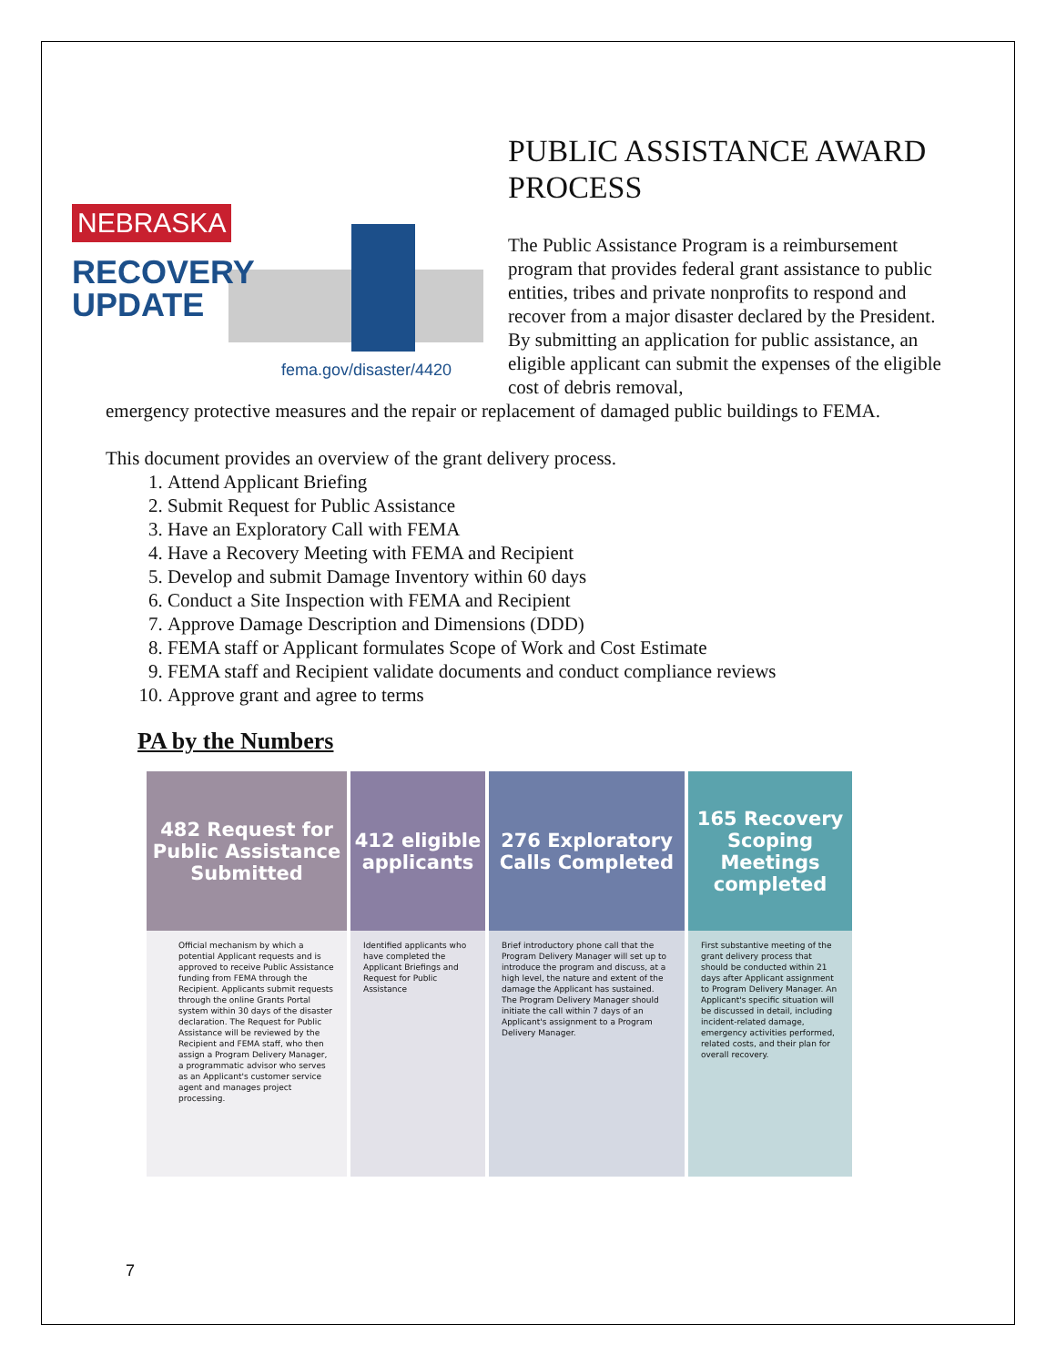NEBRASKA
RECOVERY
UPDATE
fema.gov/disaster/4420
PUBLIC ASSISTANCE AWARD PROCESS
The Public Assistance Program is a reimbursement program that provides federal grant assistance to public entities, tribes and private nonprofits to respond and recover from a major disaster declared by the President. By submitting an application for public assistance, an eligible applicant can submit the expenses of the eligible cost of debris removal,
emergency protective measures and the repair or replacement of damaged public buildings to FEMA.
This document provides an overview of the grant delivery process.
1. Attend Applicant Briefing
2. Submit Request for Public Assistance
3. Have an Exploratory Call with FEMA
4. Have a Recovery Meeting with FEMA and Recipient
5. Develop and submit Damage Inventory within 60 days
6. Conduct a Site Inspection with FEMA and Recipient
7. Approve Damage Description and Dimensions (DDD)
8. FEMA staff or Applicant formulates Scope of Work and Cost Estimate
9. FEMA staff and Recipient validate documents and conduct compliance reviews
10. Approve grant and agree to terms
PA by the Numbers
482 Request for Public Assistance Submitted
Official mechanism by which a potential Applicant requests and is approved to receive Public Assistance funding from FEMA through the Recipient. Applicants submit requests through the online Grants Portal system within 30 days of the disaster declaration. The Request for Public Assistance will be reviewed by the Recipient and FEMA staff, who then assign a Program Delivery Manager, a programmatic advisor who serves as an Applicant's customer service agent and manages project processing.
412 eligible applicants
Identified applicants who have completed the Applicant Briefings and Request for Public Assistance
276 Exploratory Calls Completed
Brief introductory phone call that the Program Delivery Manager will set up to introduce the program and discuss, at a high level, the nature and extent of the damage the Applicant has sustained. The Program Delivery Manager should initiate the call within 7 days of an Applicant's assignment to a Program Delivery Manager.
165 Recovery Scoping Meetings completed
First substantive meeting of the grant delivery process that should be conducted within 21 days after Applicant assignment to Program Delivery Manager. An Applicant's specific situation will be discussed in detail, including incident-related damage, emergency activities performed, related costs, and their plan for overall recovery.
7